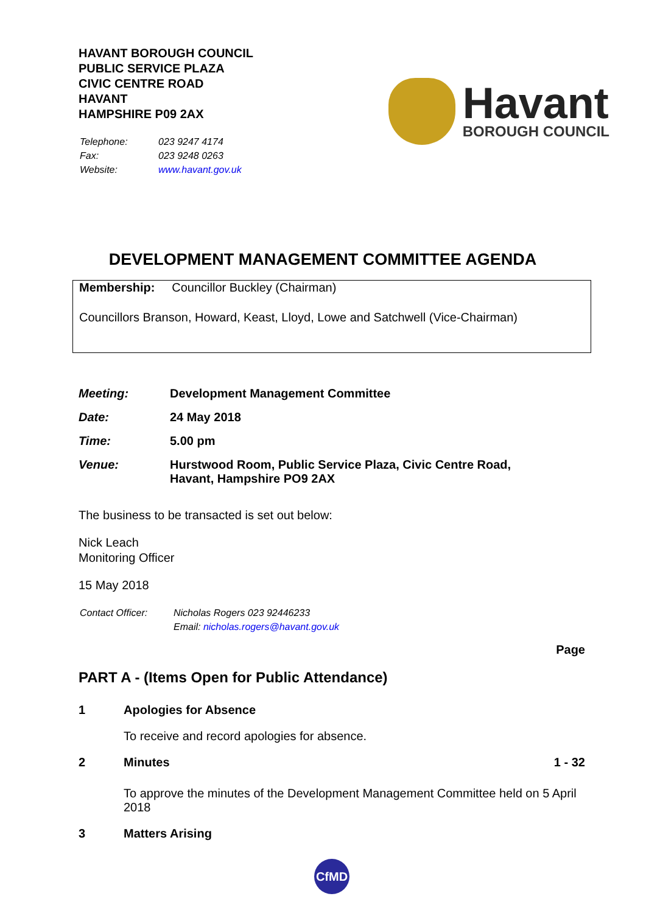HAVANT BOROUGH COUNCIL
PUBLIC SERVICE PLAZA
CIVIC CENTRE ROAD
HAVANT
HAMPSHIRE P09 2AX
| Telephone: | 023 9247 4174 |
| Fax: | 023 9248 0263 |
| Website: | www.havant.gov.uk |
Havant
BOROUGH COUNCIL
DEVELOPMENT MANAGEMENT COMMITTEE AGENDA
Membership: Councillor Buckley (Chairman)
Councillors Branson, Howard, Keast, Lloyd, Lowe and Satchwell (Vice-Chairman)
| Meeting: | Development Management Committee |
| Date: | 24 May 2018 |
| Time: | 5.00 pm |
| Venue: | Hurstwood Room, Public Service Plaza, Civic Centre Road, Havant, Hampshire PO9 2AX |
The business to be transacted is set out below:
Nick Leach
Monitoring Officer
15 May 2018
| Contact Officer: | Nicholas Rogers 023 92446233 |
| | Email: nicholas.rogers@havant.gov.uk |
Page
PART A - (Items Open for Public Attendance)
1 Apologies for Absence
To receive and record apologies for absence.
2 Minutes 1 - 32
To approve the minutes of the Development Management Committee held on 5 April 2018
3 Matters Arising
CfMD